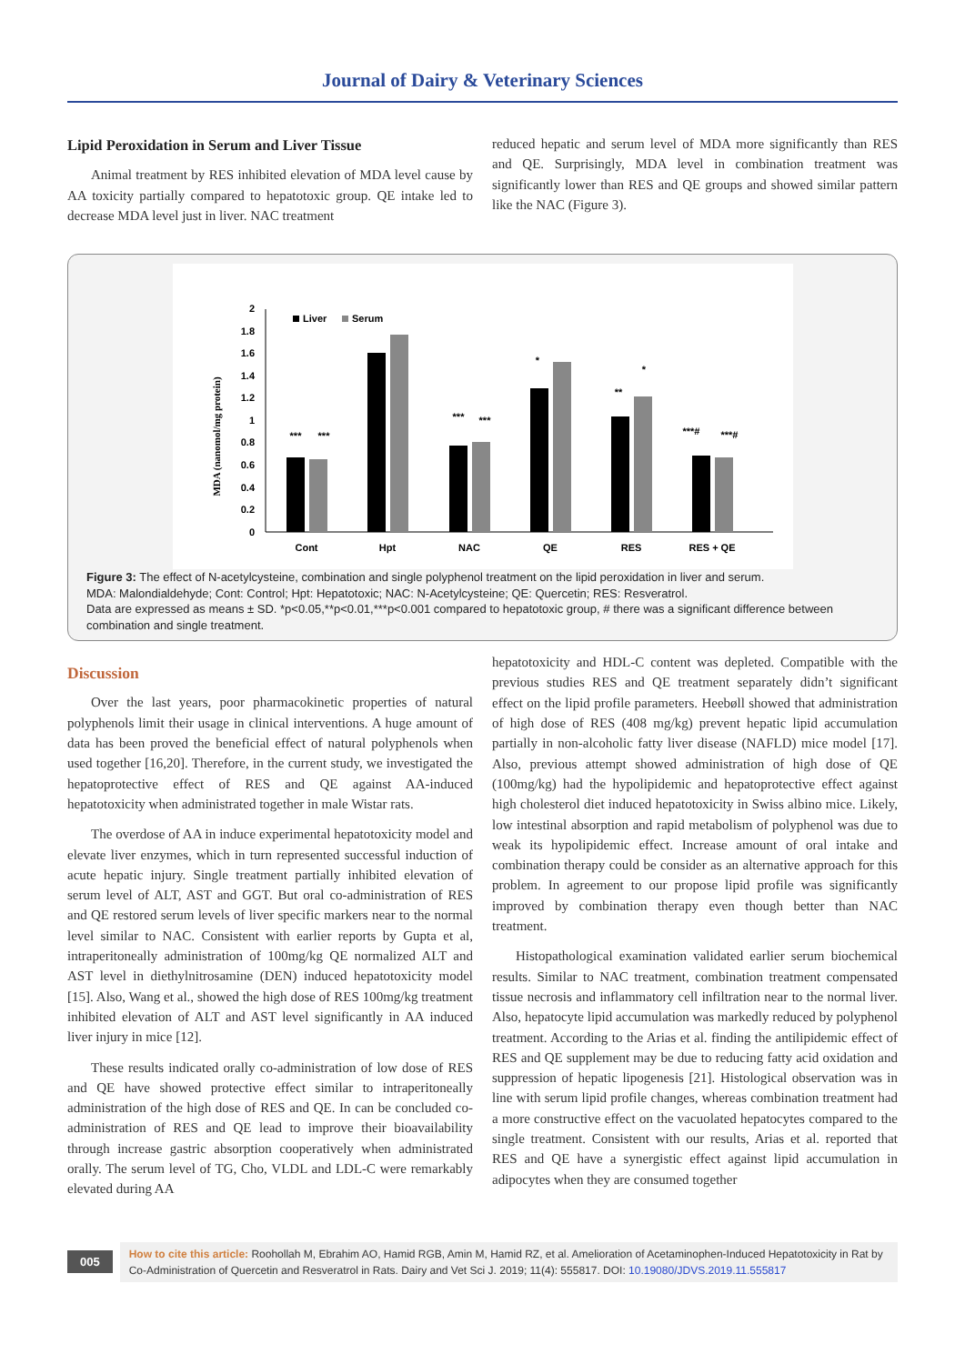Journal of Dairy & Veterinary Sciences
Lipid Peroxidation in Serum and Liver Tissue
Animal treatment by RES inhibited elevation of MDA level cause by AA toxicity partially compared to hepatotoxic group. QE intake led to decrease MDA level just in liver. NAC treatment
reduced hepatic and serum level of MDA more significantly than RES and QE. Surprisingly, MDA level in combination treatment was significantly lower than RES and QE groups and showed similar pattern like the NAC (Figure 3).
0
0.2
0.4
0.6
0.8
1
1.2
1.4
1.6
1.8
2
MDA (nanomol/mg protein)
Liver
Serum
Cont
Hpt
NAC
QE
RES
RES + QE
***
***
***
***
*
**
*
***#
***#
Figure 3: The effect of N-acetylcysteine, combination and single polyphenol treatment on the lipid peroxidation in liver and serum.
MDA: Malondialdehyde; Cont: Control; Hpt: Hepatotoxic; NAC: N-Acetylcysteine; QE: Quercetin; RES: Resveratrol.
Data are expressed as means ± SD. *p<0.05,**p<0.01,***p<0.001 compared to hepatotoxic group, # there was a significant difference between combination and single treatment.
Discussion
Over the last years, poor pharmacokinetic properties of natural polyphenols limit their usage in clinical interventions. A huge amount of data has been proved the beneficial effect of natural polyphenols when used together [16,20]. Therefore, in the current study, we investigated the hepatoprotective effect of RES and QE against AA-induced hepatotoxicity when administrated together in male Wistar rats.
The overdose of AA in induce experimental hepatotoxicity model and elevate liver enzymes, which in turn represented successful induction of acute hepatic injury. Single treatment partially inhibited elevation of serum level of ALT, AST and GGT. But oral co-administration of RES and QE restored serum levels of liver specific markers near to the normal level similar to NAC. Consistent with earlier reports by Gupta et al, intraperitoneally administration of 100mg/kg QE normalized ALT and AST level in diethylnitrosamine (DEN) induced hepatotoxicity model [15]. Also, Wang et al., showed the high dose of RES 100mg/kg treatment inhibited elevation of ALT and AST level significantly in AA induced liver injury in mice [12].
These results indicated orally co-administration of low dose of RES and QE have showed protective effect similar to intraperitoneally administration of the high dose of RES and QE. In can be concluded co-administration of RES and QE lead to improve their bioavailability through increase gastric absorption cooperatively when administrated orally. The serum level of TG, Cho, VLDL and LDL-C were remarkably elevated during AA
hepatotoxicity and HDL-C content was depleted. Compatible with the previous studies RES and QE treatment separately didn’t significant effect on the lipid profile parameters. Heebøll showed that administration of high dose of RES (408 mg/kg) prevent hepatic lipid accumulation partially in non-alcoholic fatty liver disease (NAFLD) mice model [17]. Also, previous attempt showed administration of high dose of QE (100mg/kg) had the hypolipidemic and hepatoprotective effect against high cholesterol diet induced hepatotoxicity in Swiss albino mice. Likely, low intestinal absorption and rapid metabolism of polyphenol was due to weak its hypolipidemic effect. Increase amount of oral intake and combination therapy could be consider as an alternative approach for this problem. In agreement to our propose lipid profile was significantly improved by combination therapy even though better than NAC treatment.
Histopathological examination validated earlier serum biochemical results. Similar to NAC treatment, combination treatment compensated tissue necrosis and inflammatory cell infiltration near to the normal liver. Also, hepatocyte lipid accumulation was markedly reduced by polyphenol treatment. According to the Arias et al. finding the antilipidemic effect of RES and QE supplement may be due to reducing fatty acid oxidation and suppression of hepatic lipogenesis [21]. Histological observation was in line with serum lipid profile changes, whereas combination treatment had a more constructive effect on the vacuolated hepatocytes compared to the single treatment. Consistent with our results, Arias et al. reported that RES and QE have a synergistic effect against lipid accumulation in adipocytes when they are consumed together
005
How to cite this article: Roohollah M, Ebrahim AO, Hamid RGB, Amin M, Hamid RZ, et al. Amelioration of Acetaminophen-Induced Hepatotoxicity in Rat by Co-Administration of Quercetin and Resveratrol in Rats. Dairy and Vet Sci J. 2019; 11(4): 555817. DOI: 10.19080/JDVS.2019.11.555817